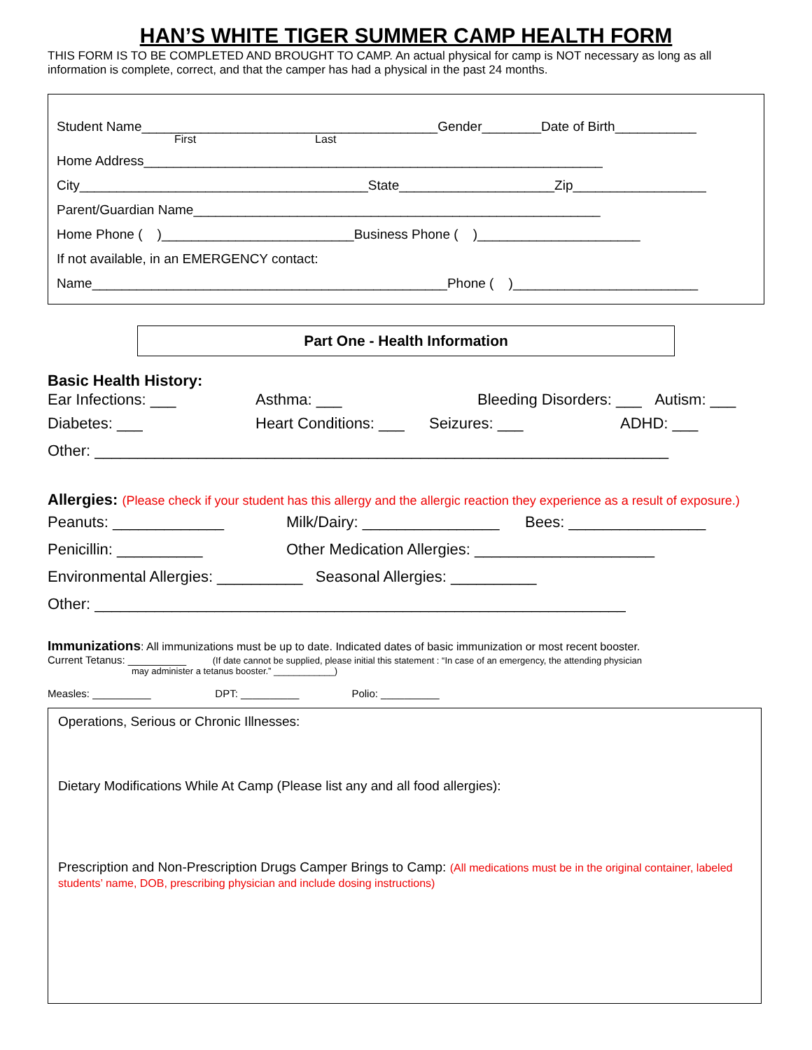HAN’S WHITE TIGER SUMMER CAMP HEALTH FORM
THIS FORM IS TO BE COMPLETED AND BROUGHT TO CAMP. An actual physical for camp is NOT necessary as long as all information is complete, correct, and that the camper has had a physical in the past 24 months.
Student Name________________________________________Gender________Date of Birth___________
First Last
Home Address______________________________________________________________
City_______________________________________State_____________________Zip__________________
Parent/Guardian Name_______________________________________________________
Home Phone ( )__________________________Business Phone ( )______________________
If not available, in an EMERGENCY contact:
Name________________________________________________Phone ( )_________________________
Part One - Health Information
Basic Health History:
Ear Infections: ___ Asthma: ___ Bleeding Disorders: ___ Autism: ___
Diabetes: ___ Heart Conditions: ___ Seizures: ___ ADHD: ___
Other: ___________________________________________________________________
Allergies: (Please check if your student has this allergy and the allergic reaction they experience as a result of exposure.)
Peanuts: _____________ Milk/Dairy: ________________ Bees: ________________
Penicillin: __________ Other Medication Allergies: _____________________
Environmental Allergies: __________ Seasonal Allergies: __________
Other: ______________________________________________________________
Immunizations: All immunizations must be up to date. Indicated dates of basic immunization or most recent booster.
Current Tetanus: __________ (If date cannot be supplied, please initial this statement : “In case of an emergency, the attending physician
may administer a tetanus booster.” ____________)
Measles: __________ DPT: __________ Polio: __________
Operations, Serious or Chronic Illnesses:
Dietary Modifications While At Camp (Please list any and all food allergies):
Prescription and Non-Prescription Drugs Camper Brings to Camp: (All medications must be in the original container, labeled students’ name, DOB, prescribing physician and include dosing instructions)